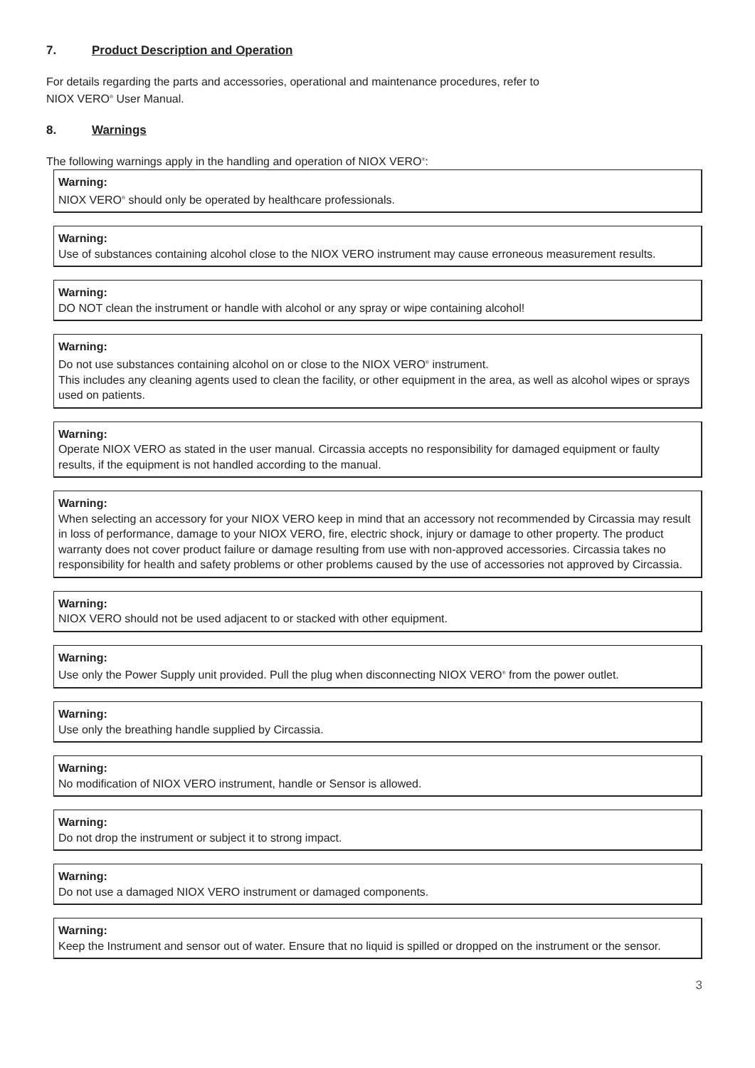7. Product Description and Operation
For details regarding the parts and accessories, operational and maintenance procedures, refer to
NIOX VERO<sup>®</sup> User Manual.
8. Warnings
The following warnings apply in the handling and operation of NIOX VERO<sup>®</sup>:
Warning:
NIOX VERO<sup>®</sup> should only be operated by healthcare professionals.
Warning:
Use of substances containing alcohol close to the NIOX VERO instrument may cause erroneous measurement results.
Warning:
DO NOT clean the instrument or handle with alcohol or any spray or wipe containing alcohol!
Warning:
Do not use substances containing alcohol on or close to the NIOX VERO<sup>®</sup> instrument.
This includes any cleaning agents used to clean the facility, or other equipment in the area, as well as alcohol wipes or sprays used on patients.
Warning:
Operate NIOX VERO as stated in the user manual. Circassia accepts no responsibility for damaged equipment or faulty results, if the equipment is not handled according to the manual.
Warning:
When selecting an accessory for your NIOX VERO keep in mind that an accessory not recommended by Circassia may result in loss of performance, damage to your NIOX VERO, fire, electric shock, injury or damage to other property. The product warranty does not cover product failure or damage resulting from use with non-approved accessories. Circassia takes no responsibility for health and safety problems or other problems caused by the use of accessories not approved by Circassia.
Warning:
NIOX VERO should not be used adjacent to or stacked with other equipment.
Warning:
Use only the Power Supply unit provided. Pull the plug when disconnecting NIOX VERO<sup>®</sup> from the power outlet.
Warning:
Use only the breathing handle supplied by Circassia.
Warning:
No modification of NIOX VERO instrument, handle or Sensor is allowed.
Warning:
Do not drop the instrument or subject it to strong impact.
Warning:
Do not use a damaged NIOX VERO instrument or damaged components.
Warning:
Keep the Instrument and sensor out of water. Ensure that no liquid is spilled or dropped on the instrument or the sensor.
3